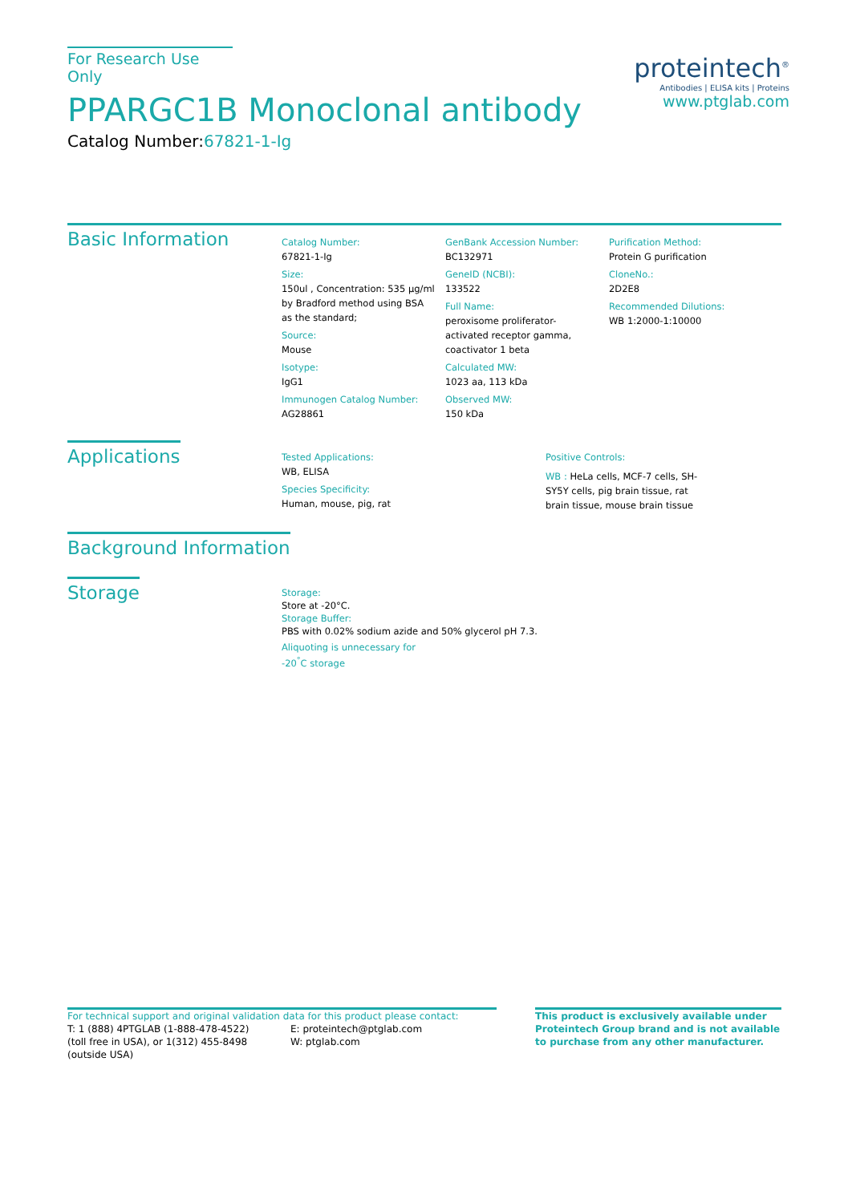For Research Use Only
PPARGC1B Monoclonal antibody
Catalog Number:67821-1-Ig
proteintech<sup>®</sup>
Antibodies | ELISA kits | Proteins
www.ptglab.com
Basic Information
Catalog Number:
67821-1-Ig
Size:
150ul , Concentration: 535 μg/ml by Bradford method using BSA as the standard;
Source:
Mouse
Isotype:
IgG1
Immunogen Catalog Number:
AG28861
GenBank Accession Number:
BC132971
GeneID (NCBI):
133522
Full Name:
peroxisome proliferator-activated receptor gamma, coactivator 1 beta
Calculated MW:
1023 aa, 113 kDa
Observed MW:
150 kDa
Purification Method:
Protein G purification
CloneNo.:
2D2E8
Recommended Dilutions:
WB 1:2000-1:10000
Applications
Tested Applications:
WB, ELISA
Species Specificity:
Human, mouse, pig, rat
Positive Controls:
WB : HeLa cells, MCF-7 cells, SH-SY5Y cells, pig brain tissue, rat brain tissue, mouse brain tissue
Background Information
Storage
Storage:
Store at -20°C.
Storage Buffer:
PBS with 0.02% sodium azide and 50% glycerol pH 7.3.
Aliquoting is unnecessary for -20<sup>°</sup>C storage
For technical support and original validation data for this product please contact:
T: 1 (888) 4PTGLAB (1-888-478-4522) (toll free in USA), or 1(312) 455-8498 (outside USA)
E: proteintech@ptglab.com
W: ptglab.com
This product is exclusively available under Proteintech Group brand and is not available to purchase from any other manufacturer.